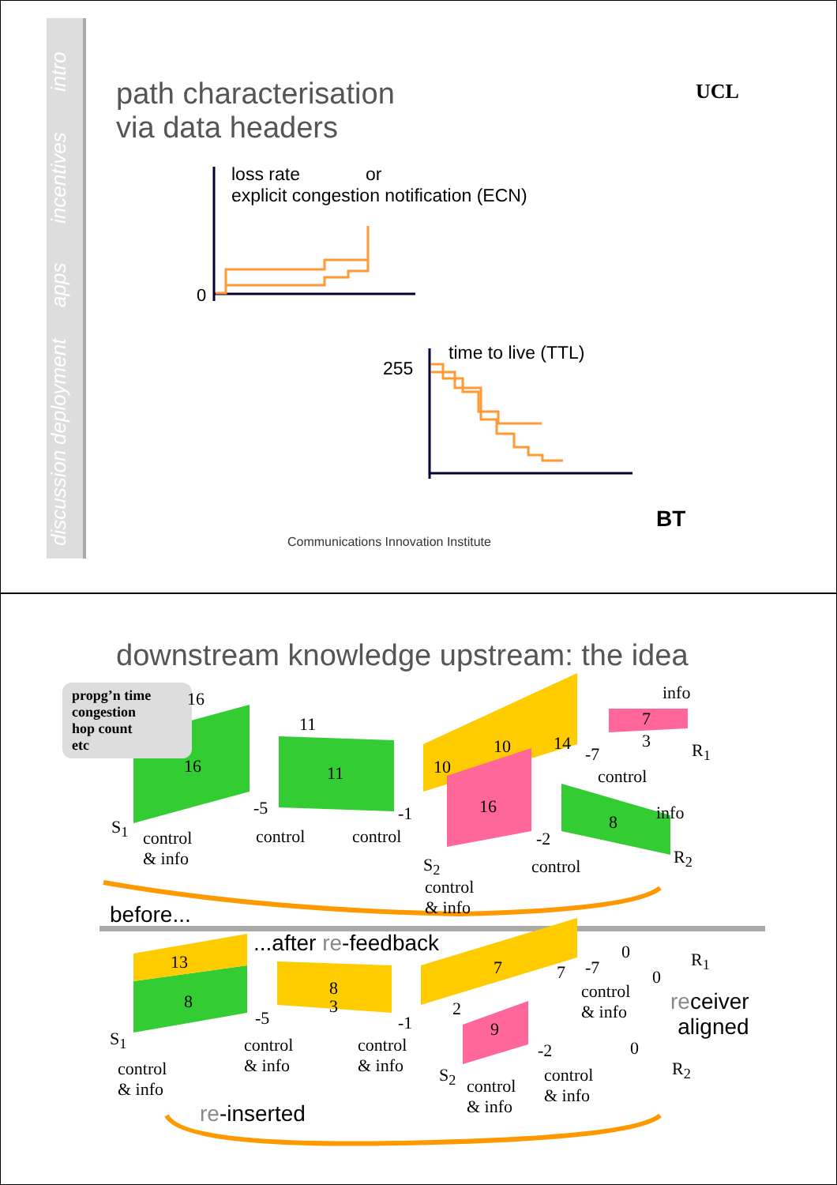intro
incentives
apps
deployment
discussion
path characterisation
via data headers
UCL
loss rate or
explicit congestion notification (ECN)
0
time to live (TTL)
255
BT
Communications Innovation Institute
downstream knowledge upstream: the idea
propg’n time
congestion
hop count
etc
16
11
16 11
10
10
14
16
info
7
3 R<sub>1</sub>
-5 -1
-7
control
info 8 S<sub>1</sub>
control
& info
control control -2
R<sub>2</sub> S<sub>2</sub> control
control
& info
before...
...after re-feedback
13
8
8
3
7 7 -7
0 R<sub>1</sub>
0
control
& info 2 -5 -1 9 S<sub>1</sub> control
& info
control
& info
-2 0
R<sub>2</sub> control
& info
S<sub>2</sub> control
& info control
& info
receiver
aligned
re-inserted